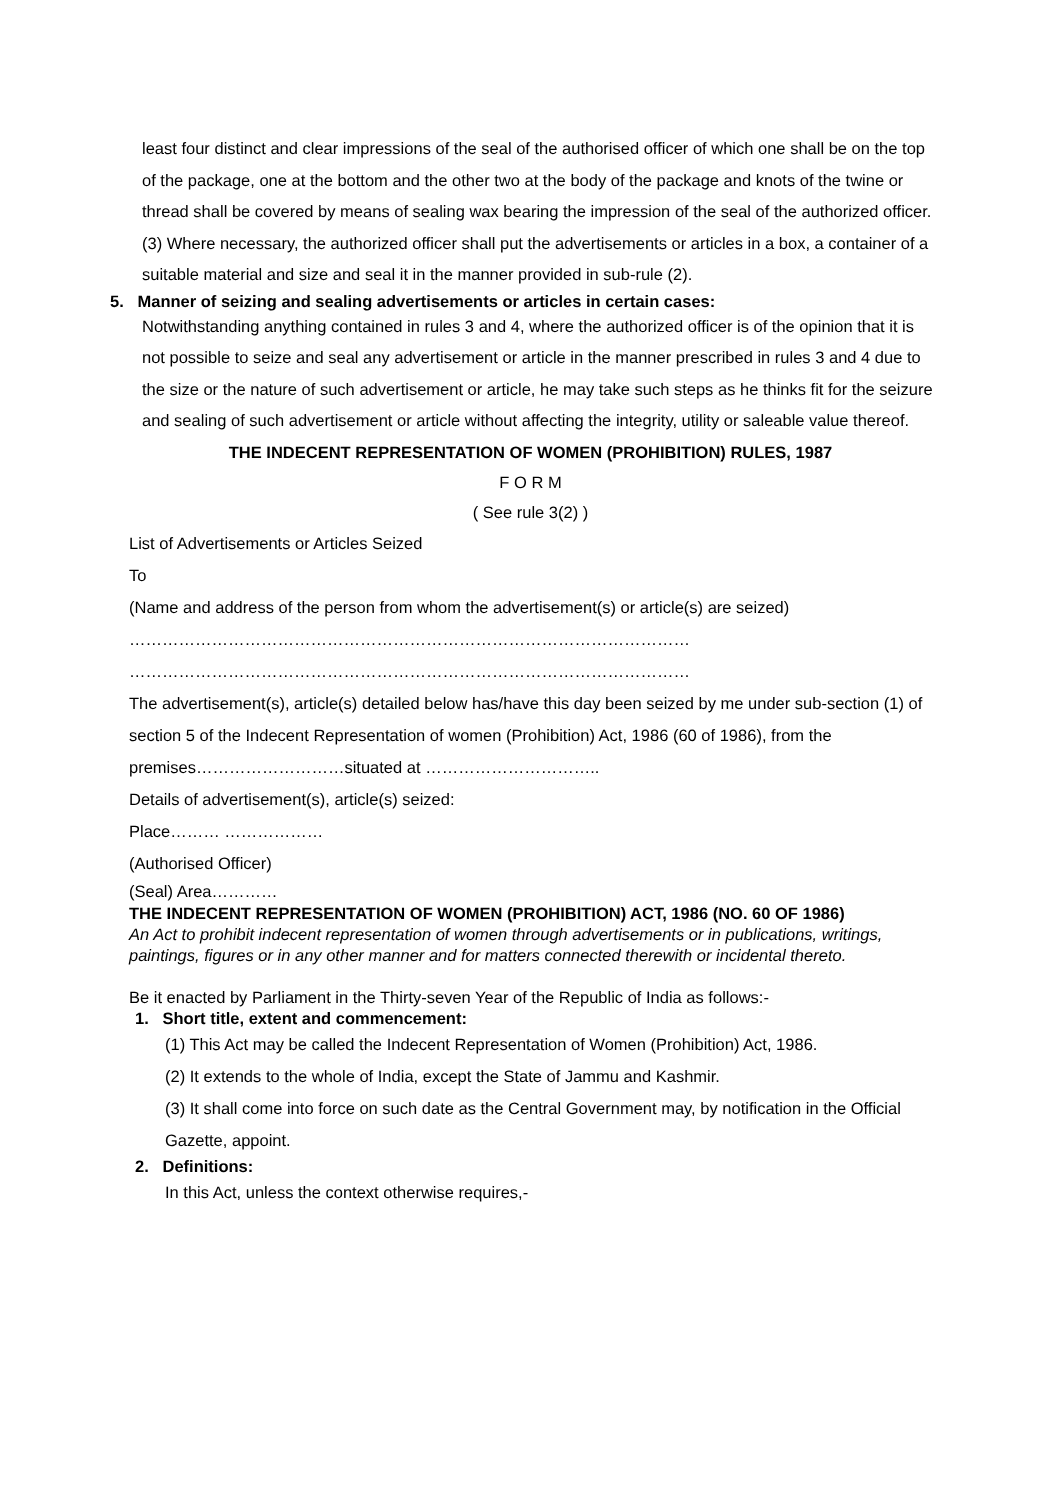least four distinct and clear impressions of the seal of the authorised officer of which one shall be on the top of the package, one at the bottom and the other two at the body of the package and knots of the twine or thread shall be covered by means of sealing wax bearing the impression of the seal of the authorized officer.
(3) Where necessary, the authorized officer shall put the advertisements or articles in a box, a container of a suitable material and size and seal it in the manner provided in sub-rule (2).
5. Manner of seizing and sealing advertisements or articles in certain cases:
Notwithstanding anything contained in rules 3 and 4, where the authorized officer is of the opinion that it is not possible to seize and seal any advertisement or article in the manner prescribed in rules 3 and 4 due to the size or the nature of such advertisement or article, he may take such steps as he thinks fit for the seizure and sealing of such advertisement or article without affecting the integrity, utility or saleable value thereof.
THE INDECENT REPRESENTATION OF WOMEN (PROHIBITION) RULES, 1987
F O R M
( See rule 3(2) )
List of Advertisements or Articles Seized
To
(Name and address of the person from whom the advertisement(s) or article(s) are seized)
…………………………………………………………………………………………
…………………………………………………………………………………………
The advertisement(s), article(s) detailed below has/have this day been seized by me under sub-section (1) of section 5 of the Indecent Representation of women (Prohibition) Act, 1986 (60 of 1986), from the premises………………………situated at …………………………..
Details of advertisement(s), article(s) seized:
Place……… ………………
(Authorised Officer)
(Seal) Area…………
THE INDECENT REPRESENTATION OF WOMEN (PROHIBITION) ACT, 1986 (NO. 60 OF 1986)
An Act to prohibit indecent representation of women through advertisements or in publications, writings, paintings, figures or in any other manner and for matters connected therewith or incidental thereto.
Be it enacted by Parliament in the Thirty-seven Year of the Republic of India as follows:-
1. Short title, extent and commencement:
(1) This Act may be called the Indecent Representation of Women (Prohibition) Act, 1986.
(2) It extends to the whole of India, except the State of Jammu and Kashmir.
(3) It shall come into force on such date as the Central Government may, by notification in the Official Gazette, appoint.
2. Definitions:
In this Act, unless the context otherwise requires,-